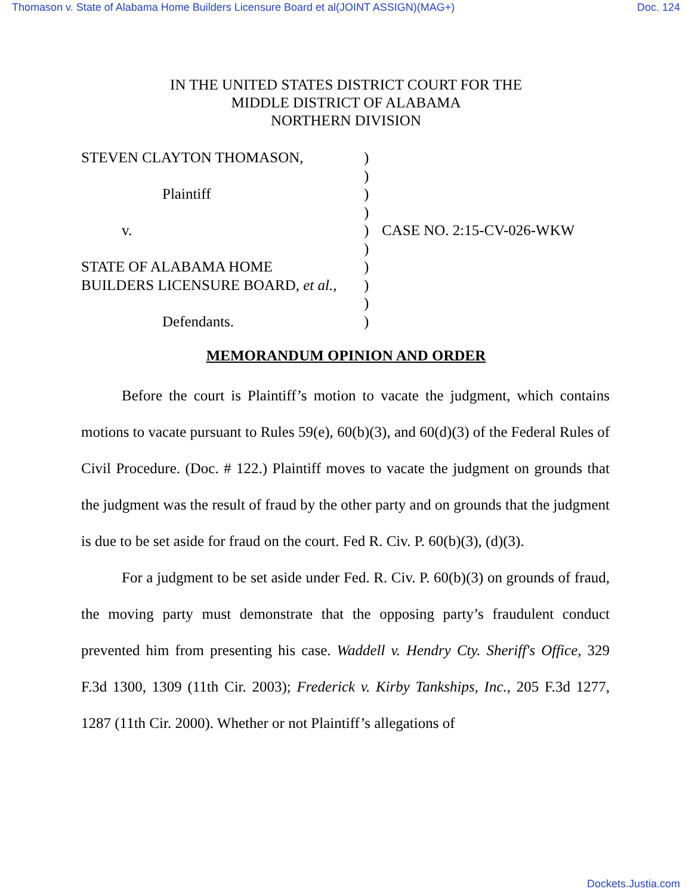Thomason v. State of Alabama Home Builders Licensure Board et al(JOINT ASSIGN)(MAG+) Doc. 124
IN THE UNITED STATES DISTRICT COURT FOR THE
MIDDLE DISTRICT OF ALABAMA
NORTHERN DIVISION
STEVEN CLAYTON THOMASON,
Plaintiff
v.
STATE OF ALABAMA HOME
BUILDERS LICENSURE BOARD, et al.,
Defendants.
)
)
)
)
)
)
)
)
)
)
CASE NO. 2:15-CV-026-WKW
MEMORANDUM OPINION AND ORDER
Before the court is Plaintiff’s motion to vacate the judgment, which contains motions to vacate pursuant to Rules 59(e), 60(b)(3), and 60(d)(3) of the Federal Rules of Civil Procedure. (Doc. # 122.) Plaintiff moves to vacate the judgment on grounds that the judgment was the result of fraud by the other party and on grounds that the judgment is due to be set aside for fraud on the court. Fed R. Civ. P. 60(b)(3), (d)(3).
For a judgment to be set aside under Fed. R. Civ. P. 60(b)(3) on grounds of fraud, the moving party must demonstrate that the opposing party’s fraudulent conduct prevented him from presenting his case. Waddell v. Hendry Cty. Sheriff's Office, 329 F.3d 1300, 1309 (11th Cir. 2003); Frederick v. Kirby Tankships, Inc., 205 F.3d 1277, 1287 (11th Cir. 2000). Whether or not Plaintiff’s allegations of
Dockets.Justia.com